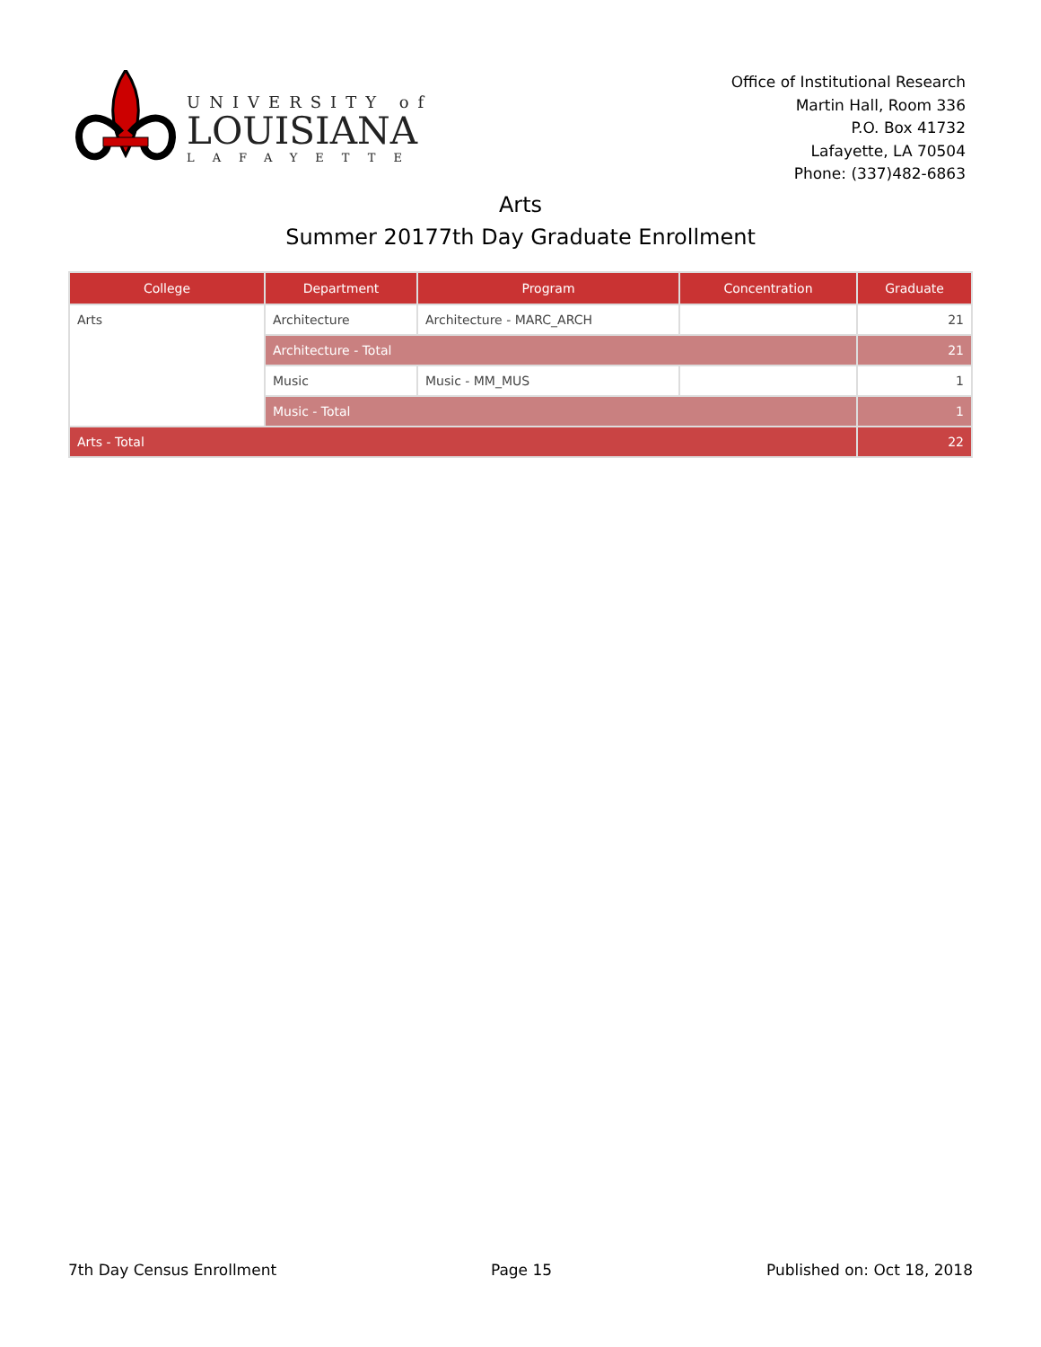UNIVERSITY of
LOUISIANA
LAFAYETTE
Office of Institutional Research
Martin Hall, Room 336
P.O. Box 41732
Lafayette, LA 70504
Phone: (337)482-6863
Arts
Summer 20177th Day Graduate Enrollment
| College | Department | Program | Concentration | Graduate |
| --- | --- | --- | --- | --- |
| Arts | Architecture | Architecture - MARC_ARCH | | 21 |
| | Architecture - Total | | | 21 |
| | Music | Music - MM_MUS | | 1 |
| | Music - Total | | | 1 |
| Arts - Total | | | | 22 |
7th Day Census Enrollment Page 15 Published on: Oct 18, 2018